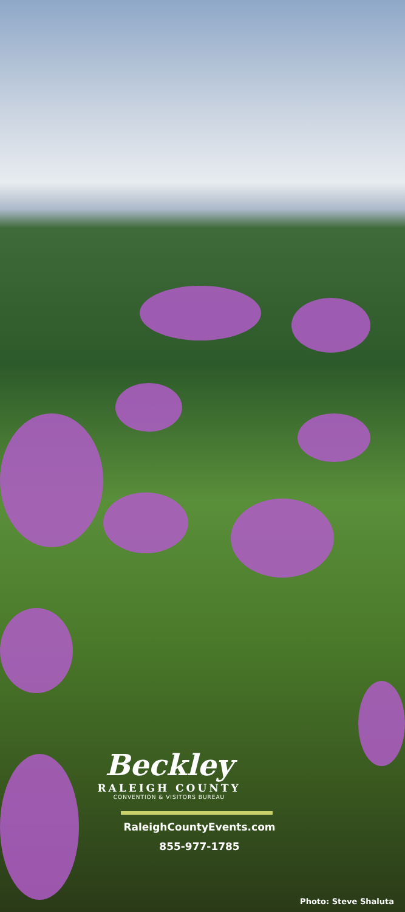Beckley
RALEIGH COUNTY
CONVENTION & VISITORS BUREAU
RaleighCountyEvents.com
855-977-1785
Photo: Steve Shaluta